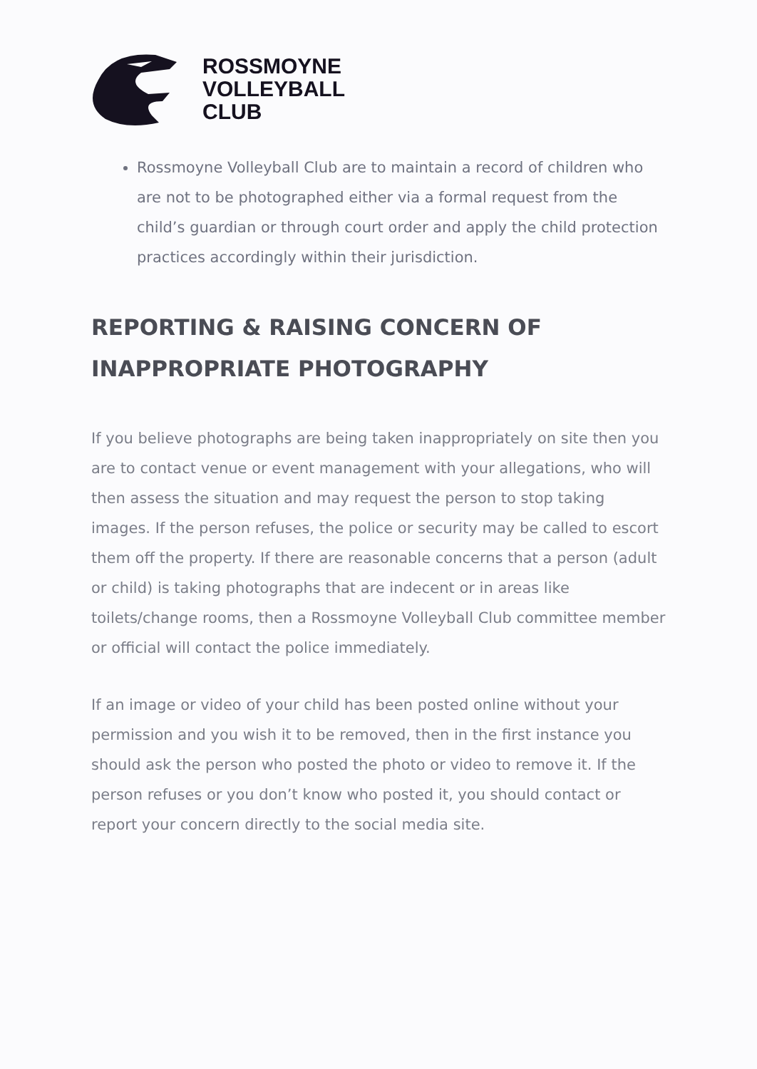ROSSMOYNE
VOLLEYBALL
CLUB
Rossmoyne Volleyball Club are to maintain a record of children who are not to be photographed either via a formal request from the child’s guardian or through court order and apply the child protection practices accordingly within their jurisdiction.
REPORTING & RAISING CONCERN OF INAPPROPRIATE PHOTOGRAPHY
If you believe photographs are being taken inappropriately on site then you are to contact venue or event management with your allegations, who will then assess the situation and may request the person to stop taking images. If the person refuses, the police or security may be called to escort them off the property. If there are reasonable concerns that a person (adult or child) is taking photographs that are indecent or in areas like toilets/change rooms, then a Rossmoyne Volleyball Club committee member or official will contact the police immediately.
If an image or video of your child has been posted online without your permission and you wish it to be removed, then in the first instance you should ask the person who posted the photo or video to remove it. If the person refuses or you don’t know who posted it, you should contact or report your concern directly to the social media site.